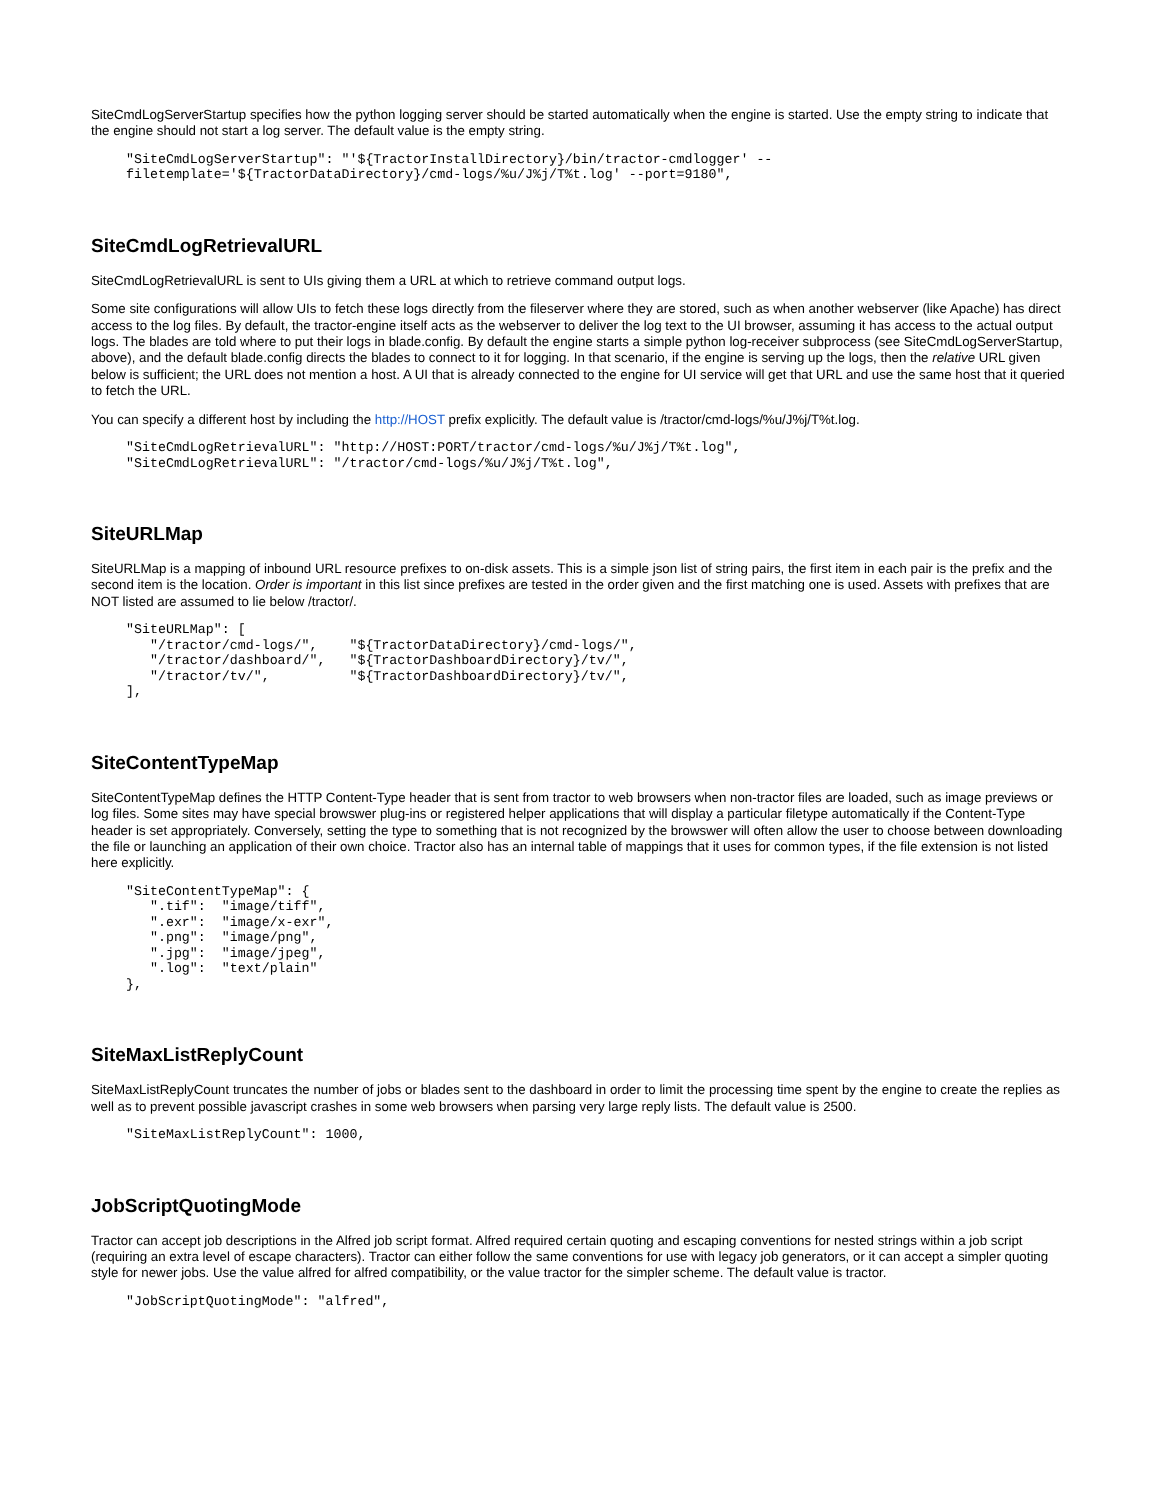SiteCmdLogServerStartup specifies how the python logging server should be started automatically when the engine is started. Use the empty string to indicate that the engine should not start a log server. The default value is the empty string.
"SiteCmdLogServerStartup": "'${TractorInstallDirectory}/bin/tractor-cmdlogger' --
filetemplate='${TractorDataDirectory}/cmd-logs/%u/J%j/T%t.log' --port=9180",
SiteCmdLogRetrievalURL
SiteCmdLogRetrievalURL is sent to UIs giving them a URL at which to retrieve command output logs.
Some site configurations will allow UIs to fetch these logs directly from the fileserver where they are stored, such as when another webserver (like Apache) has direct access to the log files. By default, the tractor-engine itself acts as the webserver to deliver the log text to the UI browser, assuming it has access to the actual output logs. The blades are told where to put their logs in blade.config. By default the engine starts a simple python log-receiver subprocess (see SiteCmdLogServerStartup, above), and the default blade.config directs the blades to connect to it for logging. In that scenario, if the engine is serving up the logs, then the relative URL given below is sufficient; the URL does not mention a host. A UI that is already connected to the engine for UI service will get that URL and use the same host that it queried to fetch the URL.
You can specify a different host by including the http://HOST prefix explicitly. The default value is /tractor/cmd-logs/%u/J%j/T%t.log.
"SiteCmdLogRetrievalURL": "http://HOST:PORT/tractor/cmd-logs/%u/J%j/T%t.log",
"SiteCmdLogRetrievalURL": "/tractor/cmd-logs/%u/J%j/T%t.log",
SiteURLMap
SiteURLMap is a mapping of inbound URL resource prefixes to on-disk assets. This is a simple json list of string pairs, the first item in each pair is the prefix and the second item is the location. Order is important in this list since prefixes are tested in the order given and the first matching one is used. Assets with prefixes that are NOT listed are assumed to lie below /tractor/.
"SiteURLMap": [
   "/tractor/cmd-logs/",    "${TractorDataDirectory}/cmd-logs/",
   "/tractor/dashboard/",   "${TractorDashboardDirectory}/tv/",
   "/tractor/tv/",          "${TractorDashboardDirectory}/tv/",
],
SiteContentTypeMap
SiteContentTypeMap defines the HTTP Content-Type header that is sent from tractor to web browsers when non-tractor files are loaded, such as image previews or log files. Some sites may have special browswer plug-ins or registered helper applications that will display a particular filetype automatically if the Content-Type header is set appropriately. Conversely, setting the type to something that is not recognized by the browswer will often allow the user to choose between downloading the file or launching an application of their own choice. Tractor also has an internal table of mappings that it uses for common types, if the file extension is not listed here explicitly.
"SiteContentTypeMap": {
   ".tif":  "image/tiff",
   ".exr":  "image/x-exr",
   ".png":  "image/png",
   ".jpg":  "image/jpeg",
   ".log":  "text/plain"
},
SiteMaxListReplyCount
SiteMaxListReplyCount truncates the number of jobs or blades sent to the dashboard in order to limit the processing time spent by the engine to create the replies as well as to prevent possible javascript crashes in some web browsers when parsing very large reply lists. The default value is 2500.
"SiteMaxListReplyCount": 1000,
JobScriptQuotingMode
Tractor can accept job descriptions in the Alfred job script format. Alfred required certain quoting and escaping conventions for nested strings within a job script (requiring an extra level of escape characters). Tractor can either follow the same conventions for use with legacy job generators, or it can accept a simpler quoting style for newer jobs. Use the value alfred for alfred compatibility, or the value tractor for the simpler scheme. The default value is tractor.
"JobScriptQuotingMode": "alfred",